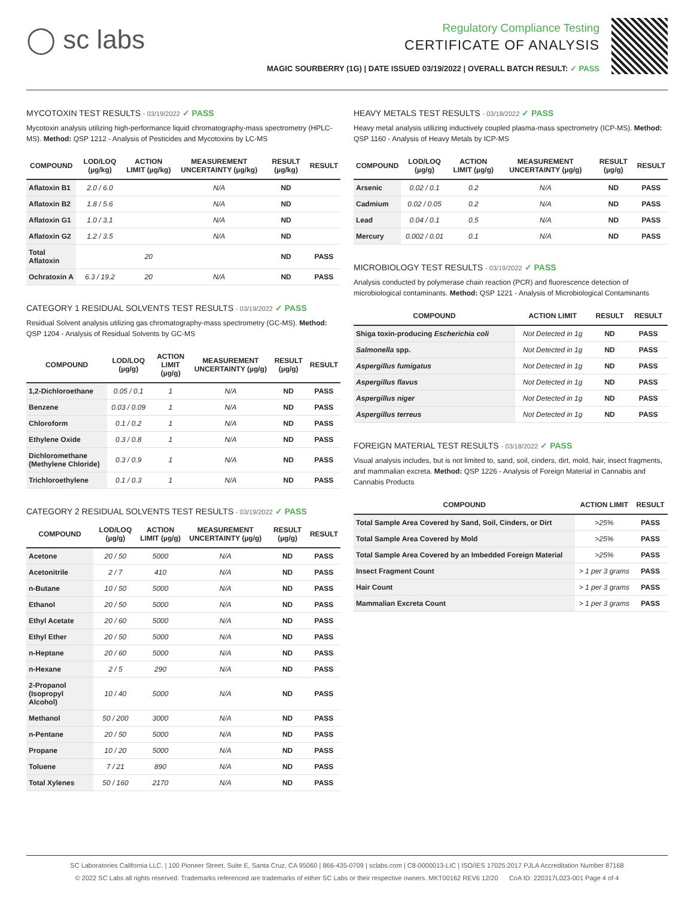◯ sc labs
Regulatory Compliance Testing
CERTIFICATE OF ANALYSIS
MAGIC SOURBERRY (1G) | DATE ISSUED 03/19/2022 | OVERALL BATCH RESULT: ✓ PASS
MYCOTOXIN TEST RESULTS - 03/19/2022 ✓ PASS
Mycotoxin analysis utilizing high-performance liquid chromatography-mass spectrometry (HPLC-MS). Method: QSP 1212 - Analysis of Pesticides and Mycotoxins by LC-MS
| COMPOUND | LOD/LOQ (µg/kg) | ACTION LIMIT (µg/kg) | MEASUREMENT UNCERTAINTY (µg/kg) | RESULT (µg/kg) | RESULT |
| --- | --- | --- | --- | --- | --- |
| Aflatoxin B1 | 2.0 / 6.0 | | N/A | ND | |
| Aflatoxin B2 | 1.8 / 5.6 | | N/A | ND | |
| Aflatoxin G1 | 1.0 / 3.1 | | N/A | ND | |
| Aflatoxin G2 | 1.2 / 3.5 | | N/A | ND | |
| Total Aflatoxin | | 20 | | ND | PASS |
| Ochratoxin A | 6.3 / 19.2 | 20 | N/A | ND | PASS |
CATEGORY 1 RESIDUAL SOLVENTS TEST RESULTS - 03/19/2022 ✓ PASS
Residual Solvent analysis utilizing gas chromatography-mass spectrometry (GC-MS). Method: QSP 1204 - Analysis of Residual Solvents by GC-MS
| COMPOUND | LOD/LOQ (µg/g) | ACTION LIMIT (µg/g) | MEASUREMENT UNCERTAINTY (µg/g) | RESULT (µg/g) | RESULT |
| --- | --- | --- | --- | --- | --- |
| 1,2-Dichloroethane | 0.05 / 0.1 | 1 | N/A | ND | PASS |
| Benzene | 0.03 / 0.09 | 1 | N/A | ND | PASS |
| Chloroform | 0.1 / 0.2 | 1 | N/A | ND | PASS |
| Ethylene Oxide | 0.3 / 0.8 | 1 | N/A | ND | PASS |
| Dichloromethane (Methylene Chloride) | 0.3 / 0.9 | 1 | N/A | ND | PASS |
| Trichloroethylene | 0.1 / 0.3 | 1 | N/A | ND | PASS |
CATEGORY 2 RESIDUAL SOLVENTS TEST RESULTS - 03/19/2022 ✓ PASS
| COMPOUND | LOD/LOQ (µg/g) | ACTION LIMIT (µg/g) | MEASUREMENT UNCERTAINTY (µg/g) | RESULT (µg/g) | RESULT |
| --- | --- | --- | --- | --- | --- |
| Acetone | 20 / 50 | 5000 | N/A | ND | PASS |
| Acetonitrile | 2 / 7 | 410 | N/A | ND | PASS |
| n-Butane | 10 / 50 | 5000 | N/A | ND | PASS |
| Ethanol | 20 / 50 | 5000 | N/A | ND | PASS |
| Ethyl Acetate | 20 / 60 | 5000 | N/A | ND | PASS |
| Ethyl Ether | 20 / 50 | 5000 | N/A | ND | PASS |
| n-Heptane | 20 / 60 | 5000 | N/A | ND | PASS |
| n-Hexane | 2 / 5 | 290 | N/A | ND | PASS |
| 2-Propanol (Isopropyl Alcohol) | 10 / 40 | 5000 | N/A | ND | PASS |
| Methanol | 50 / 200 | 3000 | N/A | ND | PASS |
| n-Pentane | 20 / 50 | 5000 | N/A | ND | PASS |
| Propane | 10 / 20 | 5000 | N/A | ND | PASS |
| Toluene | 7 / 21 | 890 | N/A | ND | PASS |
| Total Xylenes | 50 / 160 | 2170 | N/A | ND | PASS |
HEAVY METALS TEST RESULTS - 03/18/2022 ✓ PASS
Heavy metal analysis utilizing inductively coupled plasma-mass spectrometry (ICP-MS). Method: QSP 1160 - Analysis of Heavy Metals by ICP-MS
| COMPOUND | LOD/LOQ (µg/g) | ACTION LIMIT (µg/g) | MEASUREMENT UNCERTAINTY (µg/g) | RESULT (µg/g) | RESULT |
| --- | --- | --- | --- | --- | --- |
| Arsenic | 0.02 / 0.1 | 0.2 | N/A | ND | PASS |
| Cadmium | 0.02 / 0.05 | 0.2 | N/A | ND | PASS |
| Lead | 0.04 / 0.1 | 0.5 | N/A | ND | PASS |
| Mercury | 0.002 / 0.01 | 0.1 | N/A | ND | PASS |
MICROBIOLOGY TEST RESULTS - 03/19/2022 ✓ PASS
Analysis conducted by polymerase chain reaction (PCR) and fluorescence detection of microbiological contaminants. Method: QSP 1221 - Analysis of Microbiological Contaminants
| COMPOUND | ACTION LIMIT | RESULT | RESULT |
| --- | --- | --- | --- |
| Shiga toxin-producing Escherichia coli | Not Detected in 1g | ND | PASS |
| Salmonella spp. | Not Detected in 1g | ND | PASS |
| Aspergillus fumigatus | Not Detected in 1g | ND | PASS |
| Aspergillus flavus | Not Detected in 1g | ND | PASS |
| Aspergillus niger | Not Detected in 1g | ND | PASS |
| Aspergillus terreus | Not Detected in 1g | ND | PASS |
FOREIGN MATERIAL TEST RESULTS - 03/18/2022 ✓ PASS
Visual analysis includes, but is not limited to, sand, soil, cinders, dirt, mold, hair, insect fragments, and mammalian excreta. Method: QSP 1226 - Analysis of Foreign Material in Cannabis and Cannabis Products
| COMPOUND | ACTION LIMIT | RESULT |
| --- | --- | --- |
| Total Sample Area Covered by Sand, Soil, Cinders, or Dirt | >25% | PASS |
| Total Sample Area Covered by Mold | >25% | PASS |
| Total Sample Area Covered by an Imbedded Foreign Material | >25% | PASS |
| Insect Fragment Count | > 1 per 3 grams | PASS |
| Hair Count | > 1 per 3 grams | PASS |
| Mammalian Excreta Count | > 1 per 3 grams | PASS |
SC Laboratories California LLC. | 100 Pioneer Street, Suite E, Santa Cruz, CA 95060 | 866-435-0709 | sclabs.com | C8-0000013-LIC | ISO/IES 17025:2017 PJLA Accreditation Number 87168
© 2022 SC Labs all rights reserved. Trademarks referenced are trademarks of either SC Labs or their respective owners. MKT00162 REV6 12/20 CoA ID: 220317L023-001 Page 4 of 4